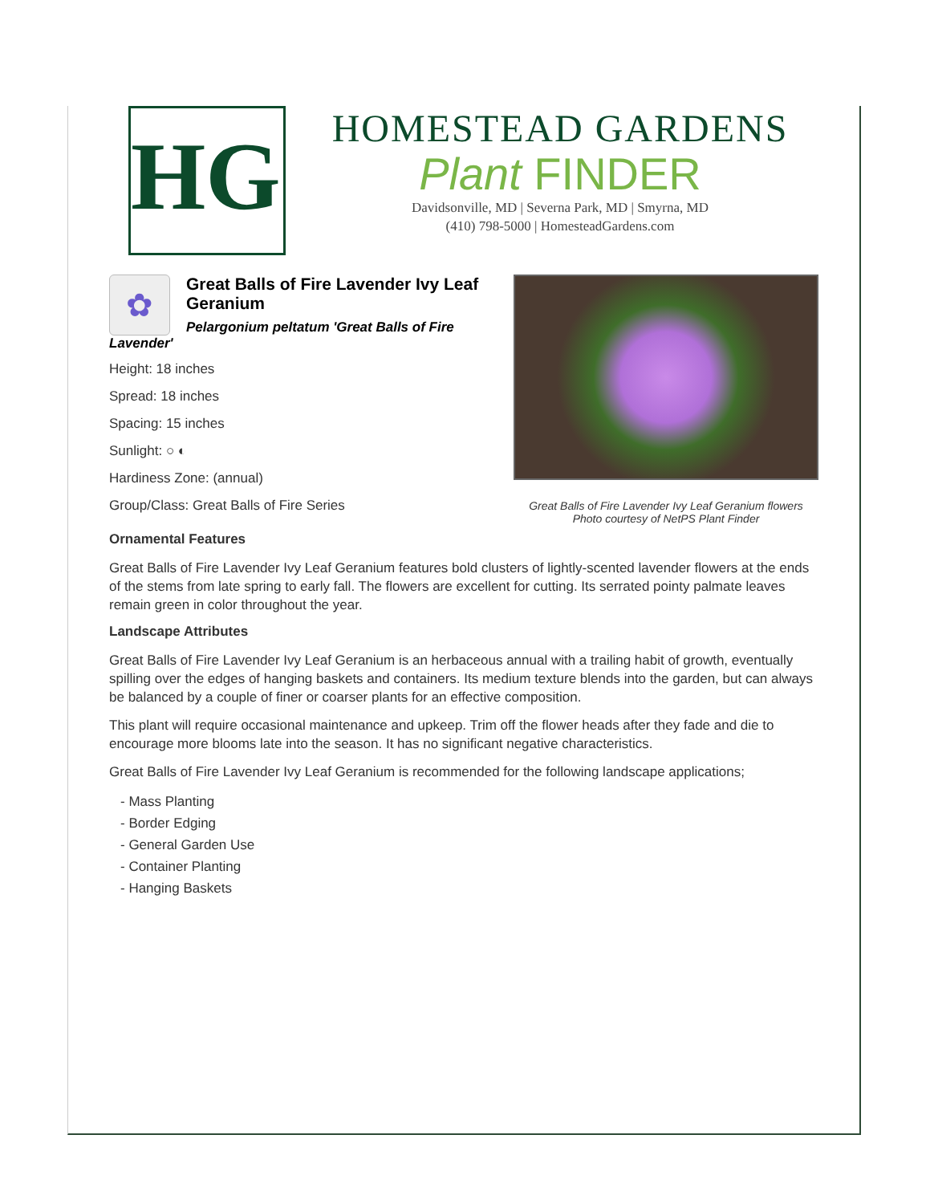HG
HOMESTEAD GARDENS
Plant FINDER
Davidsonville, MD | Severna Park, MD | Smyrna, MD
(410) 798-5000 | HomesteadGardens.com
✿
Great Balls of Fire Lavender Ivy Leaf Geranium
Pelargonium peltatum 'Great Balls of Fire Lavender'
Height: 18 inches
Spread: 18 inches
Spacing: 15 inches
Sunlight: ○ ◐
Hardiness Zone: (annual)
Group/Class: Great Balls of Fire Series
Great Balls of Fire Lavender Ivy Leaf Geranium flowers
Photo courtesy of NetPS Plant Finder
Ornamental Features
Great Balls of Fire Lavender Ivy Leaf Geranium features bold clusters of lightly-scented lavender flowers at the ends of the stems from late spring to early fall. The flowers are excellent for cutting. Its serrated pointy palmate leaves remain green in color throughout the year.
Landscape Attributes
Great Balls of Fire Lavender Ivy Leaf Geranium is an herbaceous annual with a trailing habit of growth, eventually spilling over the edges of hanging baskets and containers. Its medium texture blends into the garden, but can always be balanced by a couple of finer or coarser plants for an effective composition.
This plant will require occasional maintenance and upkeep. Trim off the flower heads after they fade and die to encourage more blooms late into the season. It has no significant negative characteristics.
Great Balls of Fire Lavender Ivy Leaf Geranium is recommended for the following landscape applications;
- Mass Planting
- Border Edging
- General Garden Use
- Container Planting
- Hanging Baskets